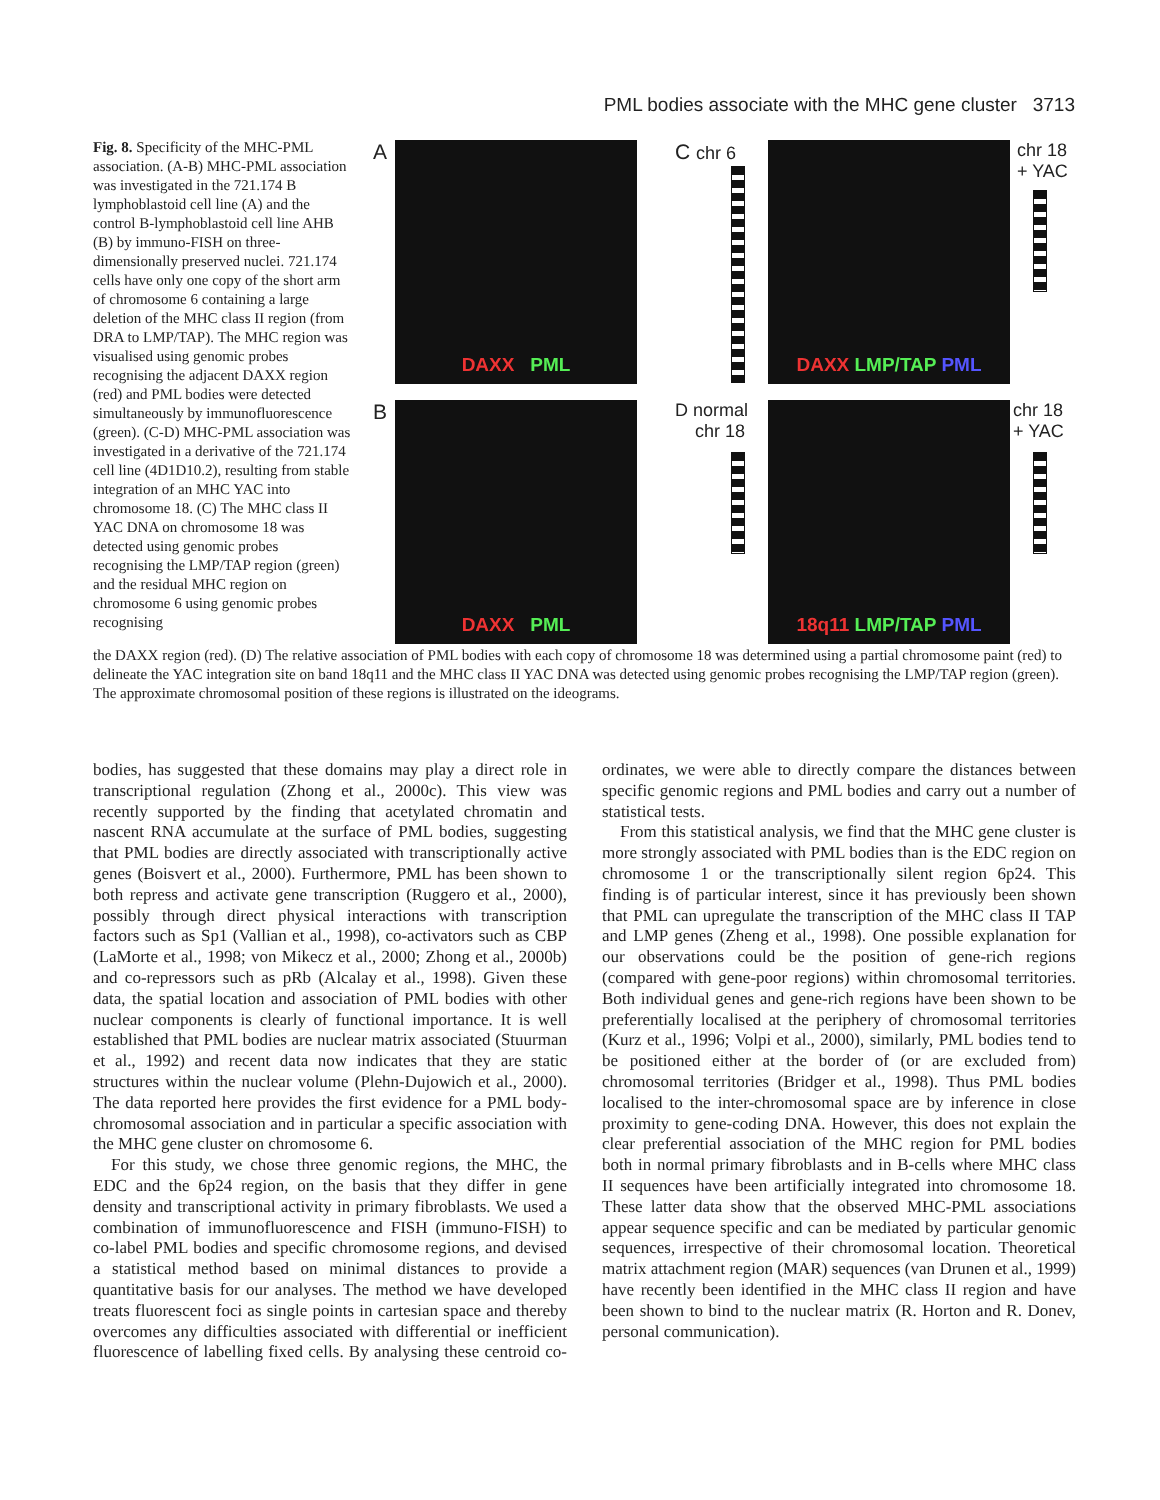PML bodies associate with the MHC gene cluster 3713
A DAXX PML
B DAXX PML
C chr 6 DAXX LMP/TAP PML
chr 18
+ YAC
D normal
chr 18
18q11 LMP/TAP PML
chr 18
+ YAC
Fig. 8. Specificity of the MHC-PML association. (A-B) MHC-PML association was investigated in the 721.174 B lymphoblastoid cell line (A) and the control B-lymphoblastoid cell line AHB (B) by immuno-FISH on three-dimensionally preserved nuclei. 721.174 cells have only one copy of the short arm of chromosome 6 containing a large deletion of the MHC class II region (from DRA to LMP/TAP). The MHC region was visualised using genomic probes recognising the adjacent DAXX region (red) and PML bodies were detected simultaneously by immunofluorescence (green). (C-D) MHC-PML association was investigated in a derivative of the 721.174 cell line (4D1D10.2), resulting from stable integration of an MHC YAC into chromosome 18. (C) The MHC class II YAC DNA on chromosome 18 was detected using genomic probes recognising the LMP/TAP region (green) and the residual MHC region on chromosome 6 using genomic probes recognising
the DAXX region (red). (D) The relative association of PML bodies with each copy of chromosome 18 was determined using a partial chromosome paint (red) to delineate the YAC integration site on band 18q11 and the MHC class II YAC DNA was detected using genomic probes recognising the LMP/TAP region (green). The approximate chromosomal position of these regions is illustrated on the ideograms.
bodies, has suggested that these domains may play a direct role in transcriptional regulation (Zhong et al., 2000c). This view was recently supported by the finding that acetylated chromatin and nascent RNA accumulate at the surface of PML bodies, suggesting that PML bodies are directly associated with transcriptionally active genes (Boisvert et al., 2000). Furthermore, PML has been shown to both repress and activate gene transcription (Ruggero et al., 2000), possibly through direct physical interactions with transcription factors such as Sp1 (Vallian et al., 1998), co-activators such as CBP (LaMorte et al., 1998; von Mikecz et al., 2000; Zhong et al., 2000b) and co-repressors such as pRb (Alcalay et al., 1998). Given these data, the spatial location and association of PML bodies with other nuclear components is clearly of functional importance. It is well established that PML bodies are nuclear matrix associated (Stuurman et al., 1992) and recent data now indicates that they are static structures within the nuclear volume (Plehn-Dujowich et al., 2000). The data reported here provides the first evidence for a PML body-chromosomal association and in particular a specific association with the MHC gene cluster on chromosome 6.
For this study, we chose three genomic regions, the MHC, the EDC and the 6p24 region, on the basis that they differ in gene density and transcriptional activity in primary fibroblasts. We used a combination of immunofluorescence and FISH (immuno-FISH) to co-label PML bodies and specific chromosome regions, and devised a statistical method based on minimal distances to provide a quantitative basis for our analyses. The method we have developed treats fluorescent foci as single points in cartesian space and thereby overcomes any difficulties associated with differential or inefficient fluorescence of labelling fixed cells. By analysing these centroid co-ordinates, we were able to directly compare the distances between specific genomic regions and PML bodies and carry out a number of statistical tests.
From this statistical analysis, we find that the MHC gene cluster is more strongly associated with PML bodies than is the EDC region on chromosome 1 or the transcriptionally silent region 6p24. This finding is of particular interest, since it has previously been shown that PML can upregulate the transcription of the MHC class II TAP and LMP genes (Zheng et al., 1998). One possible explanation for our observations could be the position of gene-rich regions (compared with gene-poor regions) within chromosomal territories. Both individual genes and gene-rich regions have been shown to be preferentially localised at the periphery of chromosomal territories (Kurz et al., 1996; Volpi et al., 2000), similarly, PML bodies tend to be positioned either at the border of (or are excluded from) chromosomal territories (Bridger et al., 1998). Thus PML bodies localised to the inter-chromosomal space are by inference in close proximity to gene-coding DNA. However, this does not explain the clear preferential association of the MHC region for PML bodies both in normal primary fibroblasts and in B-cells where MHC class II sequences have been artificially integrated into chromosome 18. These latter data show that the observed MHC-PML associations appear sequence specific and can be mediated by particular genomic sequences, irrespective of their chromosomal location. Theoretical matrix attachment region (MAR) sequences (van Drunen et al., 1999) have recently been identified in the MHC class II region and have been shown to bind to the nuclear matrix (R. Horton and R. Donev, personal communication).